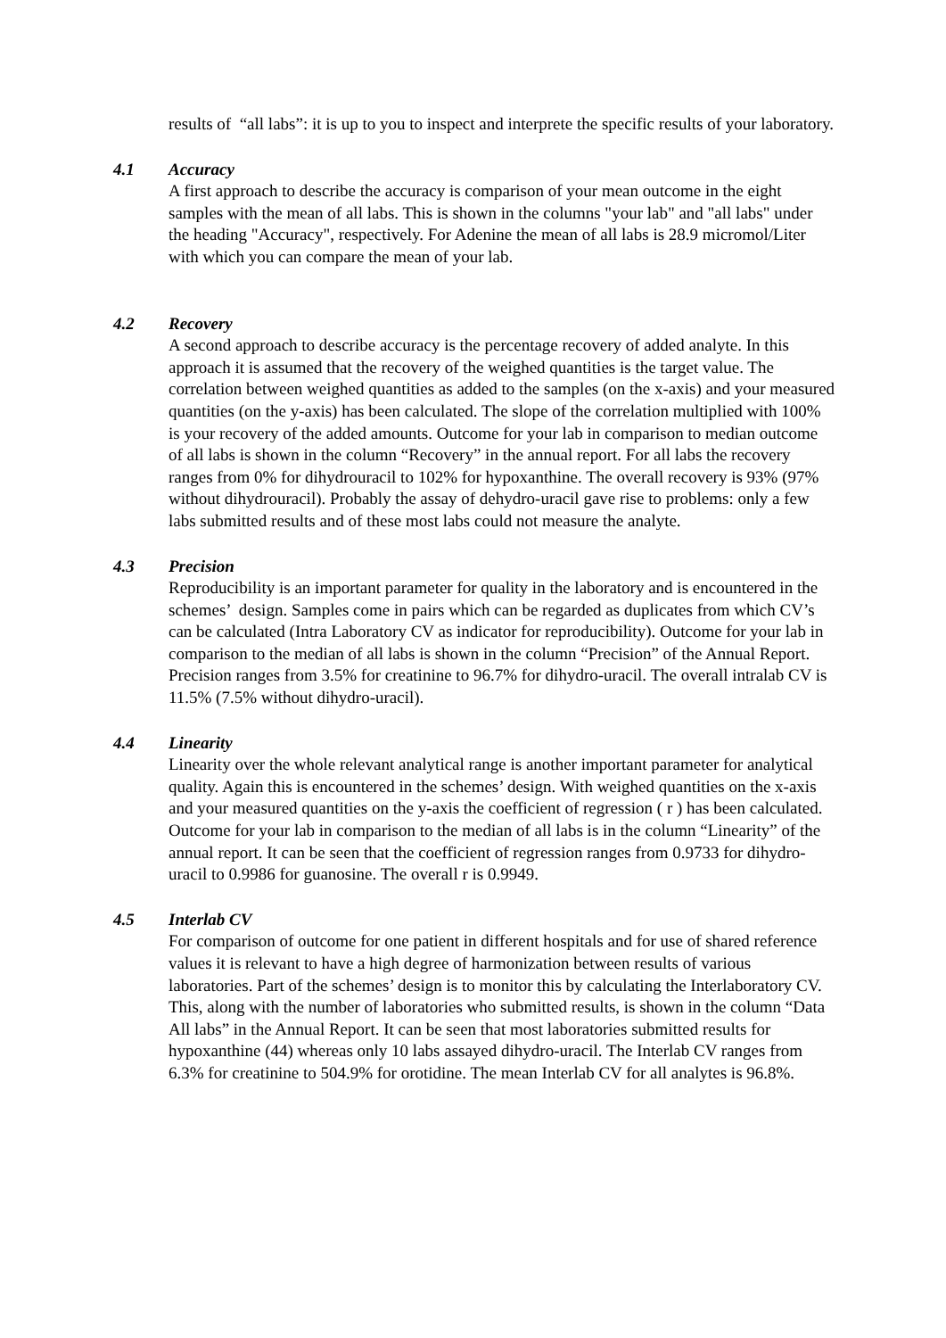results of “all labs”: it is up to you to inspect and interprete the specific results of your laboratory.
4.1 Accuracy
A first approach to describe the accuracy is comparison of your mean outcome in the eight samples with the mean of all labs. This is shown in the columns "your lab" and "all labs" under the heading "Accuracy", respectively. For Adenine the mean of all labs is 28.9 micromol/Liter with which you can compare the mean of your lab.
4.2 Recovery
A second approach to describe accuracy is the percentage recovery of added analyte. In this approach it is assumed that the recovery of the weighed quantities is the target value. The correlation between weighed quantities as added to the samples (on the x-axis) and your measured quantities (on the y-axis) has been calculated. The slope of the correlation multiplied with 100% is your recovery of the added amounts. Outcome for your lab in comparison to median outcome of all labs is shown in the column “Recovery” in the annual report. For all labs the recovery ranges from 0% for dihydrouracil to 102% for hypoxanthine. The overall recovery is 93% (97% without dihydrouracil). Probably the assay of dehydro-uracil gave rise to problems: only a few labs submitted results and of these most labs could not measure the analyte.
4.3 Precision
Reproducibility is an important parameter for quality in the laboratory and is encountered in the schemes’ design. Samples come in pairs which can be regarded as duplicates from which CV’s can be calculated (Intra Laboratory CV as indicator for reproducibility). Outcome for your lab in comparison to the median of all labs is shown in the column “Precision” of the Annual Report. Precision ranges from 3.5% for creatinine to 96.7% for dihydro-uracil. The overall intralab CV is 11.5% (7.5% without dihydro-uracil).
4.4 Linearity
Linearity over the whole relevant analytical range is another important parameter for analytical quality. Again this is encountered in the schemes’ design. With weighed quantities on the x-axis and your measured quantities on the y-axis the coefficient of regression ( r ) has been calculated. Outcome for your lab in comparison to the median of all labs is in the column “Linearity” of the annual report. It can be seen that the coefficient of regression ranges from 0.9733 for dihydro-uracil to 0.9986 for guanosine. The overall r is 0.9949.
4.5 Interlab CV
For comparison of outcome for one patient in different hospitals and for use of shared reference values it is relevant to have a high degree of harmonization between results of various laboratories. Part of the schemes’ design is to monitor this by calculating the Interlaboratory CV. This, along with the number of laboratories who submitted results, is shown in the column “Data All labs” in the Annual Report. It can be seen that most laboratories submitted results for hypoxanthine (44) whereas only 10 labs assayed dihydro-uracil. The Interlab CV ranges from 6.3% for creatinine to 504.9% for orotidine. The mean Interlab CV for all analytes is 96.8%.